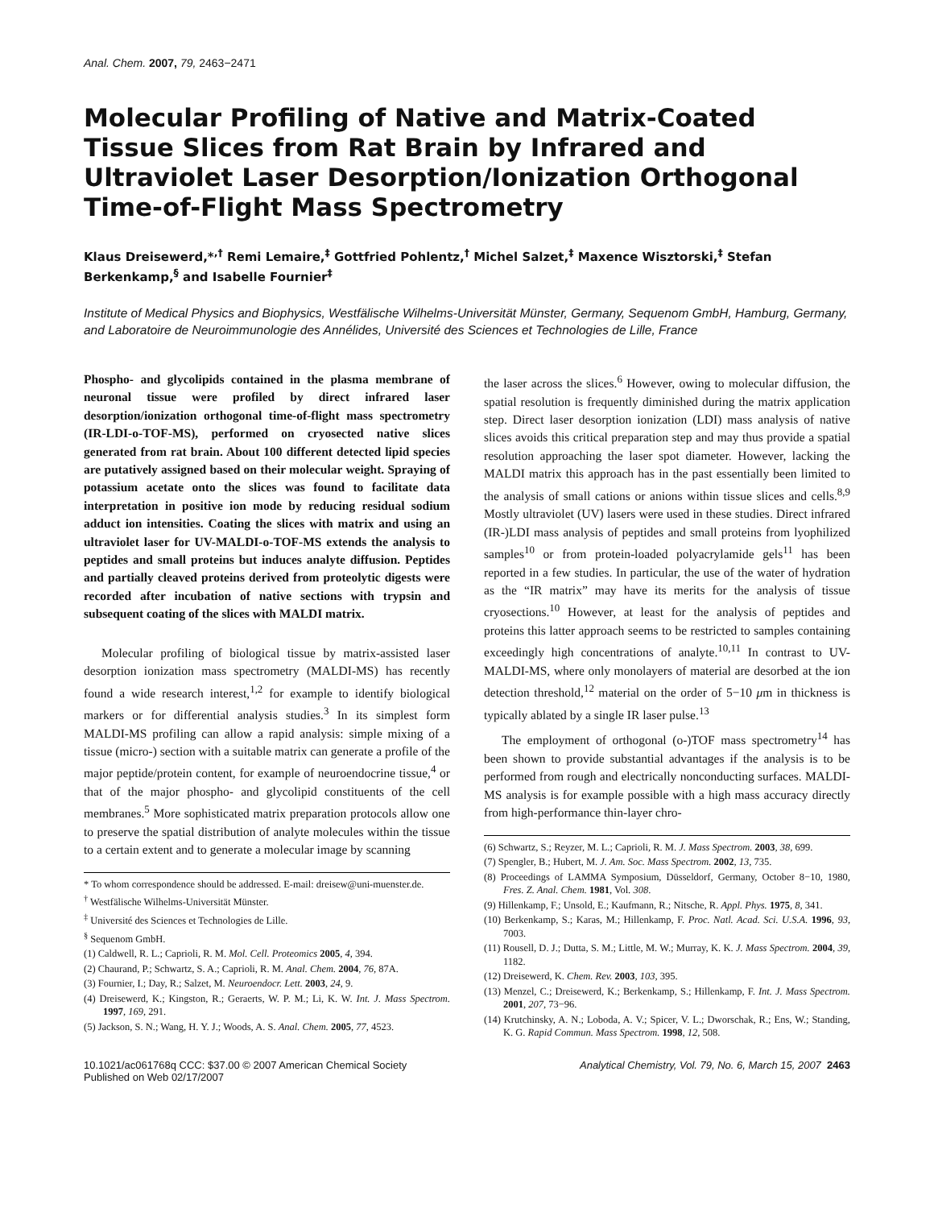Anal. Chem. 2007, 79, 2463−2471
Molecular Profiling of Native and Matrix-Coated Tissue Slices from Rat Brain by Infrared and Ultraviolet Laser Desorption/Ionization Orthogonal Time-of-Flight Mass Spectrometry
Klaus Dreisewerd,*<sup>,†</sup> Remi Lemaire,<sup>‡</sup> Gottfried Pohlentz,<sup>†</sup> Michel Salzet,<sup>‡</sup> Maxence Wisztorski,<sup>‡</sup> Stefan Berkenkamp,<sup>§</sup> and Isabelle Fournier<sup>‡</sup>
Institute of Medical Physics and Biophysics, Westfälische Wilhelms-Universität Münster, Germany, Sequenom GmbH, Hamburg, Germany, and Laboratoire de Neuroimmunologie des Annélides, Université des Sciences et Technologies de Lille, France
Phospho- and glycolipids contained in the plasma membrane of neuronal tissue were profiled by direct infrared laser desorption/ionization orthogonal time-of-flight mass spectrometry (IR-LDI-o-TOF-MS), performed on cryosected native slices generated from rat brain. About 100 different detected lipid species are putatively assigned based on their molecular weight. Spraying of potassium acetate onto the slices was found to facilitate data interpretation in positive ion mode by reducing residual sodium adduct ion intensities. Coating the slices with matrix and using an ultraviolet laser for UV-MALDI-o-TOF-MS extends the analysis to peptides and small proteins but induces analyte diffusion. Peptides and partially cleaved proteins derived from proteolytic digests were recorded after incubation of native sections with trypsin and subsequent coating of the slices with MALDI matrix.
Molecular profiling of biological tissue by matrix-assisted laser desorption ionization mass spectrometry (MALDI-MS) has recently found a wide research interest,<sup>1,2</sup> for example to identify biological markers or for differential analysis studies.<sup>3</sup> In its simplest form MALDI-MS profiling can allow a rapid analysis: simple mixing of a tissue (micro-) section with a suitable matrix can generate a profile of the major peptide/protein content, for example of neuroendocrine tissue,<sup>4</sup> or that of the major phospho- and glycolipid constituents of the cell membranes.<sup>5</sup> More sophisticated matrix preparation protocols allow one to preserve the spatial distribution of analyte molecules within the tissue to a certain extent and to generate a molecular image by scanning
* To whom correspondence should be addressed. E-mail: dreisew@uni-muenster.de.
<sup>†</sup> Westfälische Wilhelms-Universität Münster.
<sup>‡</sup> Université des Sciences et Technologies de Lille.
<sup>§</sup> Sequenom GmbH.
(1) Caldwell, R. L.; Caprioli, R. M. Mol. Cell. Proteomics 2005, 4, 394.
(2) Chaurand, P.; Schwartz, S. A.; Caprioli, R. M. Anal. Chem. 2004, 76, 87A.
(3) Fournier, I.; Day, R.; Salzet, M. Neuroendocr. Lett. 2003, 24, 9.
(4) Dreisewerd, K.; Kingston, R.; Geraerts, W. P. M.; Li, K. W. Int. J. Mass Spectrom. 1997, 169, 291.
(5) Jackson, S. N.; Wang, H. Y. J.; Woods, A. S. Anal. Chem. 2005, 77, 4523.
the laser across the slices.<sup>6</sup> However, owing to molecular diffusion, the spatial resolution is frequently diminished during the matrix application step. Direct laser desorption ionization (LDI) mass analysis of native slices avoids this critical preparation step and may thus provide a spatial resolution approaching the laser spot diameter. However, lacking the MALDI matrix this approach has in the past essentially been limited to the analysis of small cations or anions within tissue slices and cells.<sup>8,9</sup> Mostly ultraviolet (UV) lasers were used in these studies. Direct infrared (IR-)LDI mass analysis of peptides and small proteins from lyophilized samples<sup>10</sup> or from protein-loaded polyacrylamide gels<sup>11</sup> has been reported in a few studies. In particular, the use of the water of hydration as the “IR matrix” may have its merits for the analysis of tissue cryosections.<sup>10</sup> However, at least for the analysis of peptides and proteins this latter approach seems to be restricted to samples containing exceedingly high concentrations of analyte.<sup>10,11</sup> In contrast to UV-MALDI-MS, where only monolayers of material are desorbed at the ion detection threshold,<sup>12</sup> material on the order of 5−10 μm in thickness is typically ablated by a single IR laser pulse.<sup>13</sup>
The employment of orthogonal (o-)TOF mass spectrometry<sup>14</sup> has been shown to provide substantial advantages if the analysis is to be performed from rough and electrically nonconducting surfaces. MALDI-MS analysis is for example possible with a high mass accuracy directly from high-performance thin-layer chro-
(6) Schwartz, S.; Reyzer, M. L.; Caprioli, R. M. J. Mass Spectrom. 2003, 38, 699.
(7) Spengler, B.; Hubert, M. J. Am. Soc. Mass Spectrom. 2002, 13, 735.
(8) Proceedings of LAMMA Symposium, Düsseldorf, Germany, October 8−10, 1980, Fres. Z. Anal. Chem. 1981, Vol. 308.
(9) Hillenkamp, F.; Unsold, E.; Kaufmann, R.; Nitsche, R. Appl. Phys. 1975, 8, 341.
(10) Berkenkamp, S.; Karas, M.; Hillenkamp, F. Proc. Natl. Acad. Sci. U.S.A. 1996, 93, 7003.
(11) Rousell, D. J.; Dutta, S. M.; Little, M. W.; Murray, K. K. J. Mass Spectrom. 2004, 39, 1182.
(12) Dreisewerd, K. Chem. Rev. 2003, 103, 395.
(13) Menzel, C.; Dreisewerd, K.; Berkenkamp, S.; Hillenkamp, F. Int. J. Mass Spectrom. 2001, 207, 73−96.
(14) Krutchinsky, A. N.; Loboda, A. V.; Spicer, V. L.; Dworschak, R.; Ens, W.; Standing, K. G. Rapid Commun. Mass Spectrom. 1998, 12, 508.
10.1021/ac061768q CCC: $37.00 © 2007 American Chemical Society
Published on Web 02/17/2007
Analytical Chemistry, Vol. 79, No. 6, March 15, 2007 2463